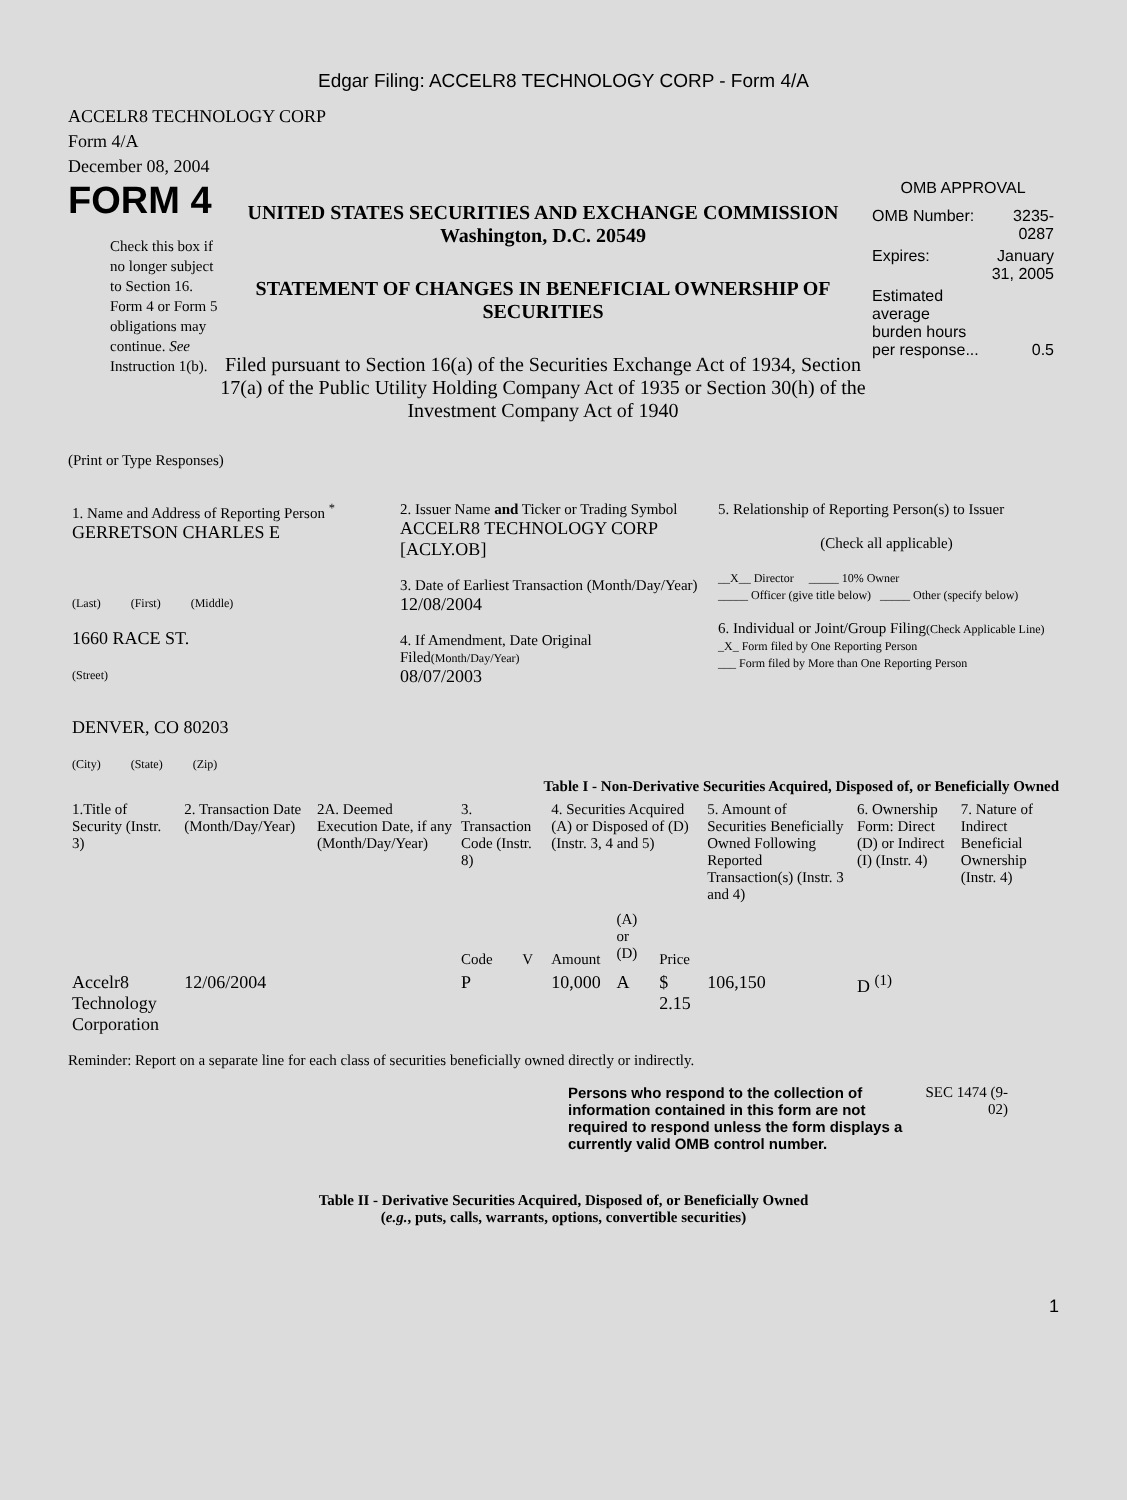Edgar Filing: ACCELR8 TECHNOLOGY CORP - Form 4/A
ACCELR8 TECHNOLOGY CORP
Form 4/A
December 08, 2004
FORM 4
Check this box if no longer subject to Section 16. Form 4 or Form 5 obligations may continue. See Instruction 1(b).
UNITED STATES SECURITIES AND EXCHANGE COMMISSION
Washington, D.C. 20549
STATEMENT OF CHANGES IN BENEFICIAL OWNERSHIP OF SECURITIES
Filed pursuant to Section 16(a) of the Securities Exchange Act of 1934, Section 17(a) of the Public Utility Holding Company Act of 1935 or Section 30(h) of the Investment Company Act of 1940
OMB APPROVAL
| OMB Number: | 3235-0287 |
| Expires: | January 31, 2005 |
| Estimated average burden hours per response... | 0.5 |
(Print or Type Responses)
| 1. Name and Address of Reporting Person <sup>*</sup> GERRETSON CHARLES E (Last) (First) (Middle) 1660 RACE ST. (Street) DENVER, CO 80203 (City) (State) (Zip) | 2. Issuer Name and Ticker or Trading Symbol ACCELR8 TECHNOLOGY CORP [ACLY.OB] 3. Date of Earliest Transaction (Month/Day/Year) 12/08/2004 4. If Amendment, Date Original Filed (Month/Day/Year) 08/07/2003 | 5. Relationship of Reporting Person(s) to Issuer (Check all applicable) __X__ Director _____ 10% Owner _____ Officer (give title below) _____ Other (specify below) 6. Individual or Joint/Group Filing (Check Applicable Line) _X_ Form filed by One Reporting Person ___ Form filed by More than One Reporting Person |
Table I - Non-Derivative Securities Acquired, Disposed of, or Beneficially Owned
| 1.Title of Security (Instr. 3) | 2. Transaction Date (Month/Day/Year) | 2A. Deemed Execution Date, if any (Month/Day/Year) | 3. Transaction Code (Instr. 8) | | 4. Securities Acquired (A) or Disposed of (D) (Instr. 3, 4 and 5) | | | 5. Amount of Securities Beneficially Owned Following Reported Transaction(s) (Instr. 3 and 4) | 6. Ownership Form: Direct (D) or Indirect (I) (Instr. 4) | 7. Nature of Indirect Beneficial Ownership (Instr. 4) |
| --- | --- | --- | --- | --- | --- | --- | --- | --- | --- | --- |
| | | | Code | V | Amount | (A) or (D) | Price | | | |
| Accelr8 Technology Corporation | 12/06/2004 | | P | | 10,000 | A | $ 2.15 | 106,150 | D <sup>(1)</sup> | |
Reminder: Report on a separate line for each class of securities beneficially owned directly or indirectly.
Persons who respond to the collection of information contained in this form are not required to respond unless the form displays a currently valid OMB control number.
SEC 1474 (9-02)
Table II - Derivative Securities Acquired, Disposed of, or Beneficially Owned
(e.g., puts, calls, warrants, options, convertible securities)
1